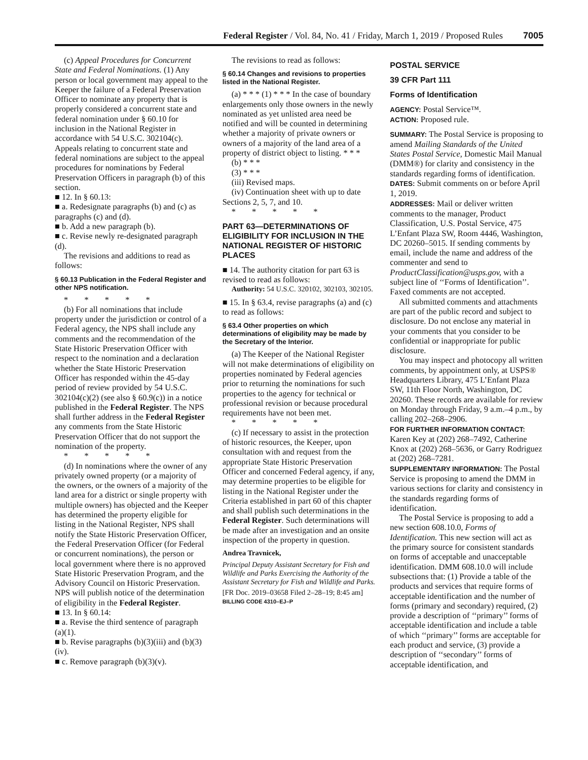Federal Register / Vol. 84, No. 41 / Friday, March 1, 2019 / Proposed Rules 7005
(c) Appeal Procedures for Concurrent State and Federal Nominations. (1) Any person or local government may appeal to the Keeper the failure of a Federal Preservation Officer to nominate any property that is properly considered a concurrent state and federal nomination under § 60.10 for inclusion in the National Register in accordance with 54 U.S.C. 302104(c). Appeals relating to concurrent state and federal nominations are subject to the appeal procedures for nominations by Federal Preservation Officers in paragraph (b) of this section.
■ 12. In § 60.13:
■ a. Redesignate paragraphs (b) and (c) as paragraphs (c) and (d).
■ b. Add a new paragraph (b).
■ c. Revise newly re-designated paragraph (d).
The revisions and additions to read as follows:
§ 60.13 Publication in the Federal Register and other NPS notification.
* * * * *
(b) For all nominations that include property under the jurisdiction or control of a Federal agency, the NPS shall include any comments and the recommendation of the State Historic Preservation Officer with respect to the nomination and a declaration whether the State Historic Preservation Officer has responded within the 45-day period of review provided by 54 U.S.C. 302104(c)(2) (see also § 60.9(c)) in a notice published in the Federal Register. The NPS shall further address in the Federal Register any comments from the State Historic Preservation Officer that do not support the nomination of the property.
* * * * *
(d) In nominations where the owner of any privately owned property (or a majority of the owners, or the owners of a majority of the land area for a district or single property with multiple owners) has objected and the Keeper has determined the property eligible for listing in the National Register, NPS shall notify the State Historic Preservation Officer, the Federal Preservation Officer (for Federal or concurrent nominations), the person or local government where there is no approved State Historic Preservation Program, and the Advisory Council on Historic Preservation. NPS will publish notice of the determination of eligibility in the Federal Register.
■ 13. In § 60.14:
■ a. Revise the third sentence of paragraph (a)(1).
■ b. Revise paragraphs (b)(3)(iii) and (b)(3)(iv).
■ c. Remove paragraph (b)(3)(v).
The revisions to read as follows:
§ 60.14 Changes and revisions to properties listed in the National Register.
(a) * * * (1) * * * In the case of boundary enlargements only those owners in the newly nominated as yet unlisted area need be notified and will be counted in determining whether a majority of private owners or owners of a majority of the land area of a property of district object to listing. * * *
(b) * * *
(3) * * *
(iii) Revised maps.
(iv) Continuation sheet with up to date Sections 2, 5, 7, and 10.
* * * * *
PART 63—DETERMINATIONS OF ELIGIBILITY FOR INCLUSION IN THE NATIONAL REGISTER OF HISTORIC PLACES
■ 14. The authority citation for part 63 is revised to read as follows:
Authority: 54 U.S.C. 320102, 302103, 302105.
■ 15. In § 63.4, revise paragraphs (a) and (c) to read as follows:
§ 63.4 Other properties on which determinations of eligibility may be made by the Secretary of the Interior.
(a) The Keeper of the National Register will not make determinations of eligibility on properties nominated by Federal agencies prior to returning the nominations for such properties to the agency for technical or professional revision or because procedural requirements have not been met.
* * * * *
(c) If necessary to assist in the protection of historic resources, the Keeper, upon consultation with and request from the appropriate State Historic Preservation Officer and concerned Federal agency, if any, may determine properties to be eligible for listing in the National Register under the Criteria established in part 60 of this chapter and shall publish such determinations in the Federal Register. Such determinations will be made after an investigation and an onsite inspection of the property in question.
Andrea Travnicek,
Principal Deputy Assistant Secretary for Fish and Wildlife and Parks Exercising the Authority of the Assistant Secretary for Fish and Wildlife and Parks.
[FR Doc. 2019–03658 Filed 2–28–19; 8:45 am]
BILLING CODE 4310–EJ–P
POSTAL SERVICE
39 CFR Part 111
Forms of Identification
AGENCY: Postal Service™.
ACTION: Proposed rule.
SUMMARY: The Postal Service is proposing to amend Mailing Standards of the United States Postal Service, Domestic Mail Manual (DMM®) for clarity and consistency in the standards regarding forms of identification.
DATES: Submit comments on or before April 1, 2019.
ADDRESSES: Mail or deliver written comments to the manager, Product Classification, U.S. Postal Service, 475 L’Enfant Plaza SW, Room 4446, Washington, DC 20260–5015. If sending comments by email, include the name and address of the commenter and send to ProductClassification@usps.gov, with a subject line of ‘‘Forms of Identification’’. Faxed comments are not accepted.
All submitted comments and attachments are part of the public record and subject to disclosure. Do not enclose any material in your comments that you consider to be confidential or inappropriate for public disclosure.
You may inspect and photocopy all written comments, by appointment only, at USPS® Headquarters Library, 475 L’Enfant Plaza SW, 11th Floor North, Washington, DC 20260. These records are available for review on Monday through Friday, 9 a.m.–4 p.m., by calling 202–268–2906.
FOR FURTHER INFORMATION CONTACT: Karen Key at (202) 268–7492, Catherine Knox at (202) 268–5636, or Garry Rodriguez at (202) 268–7281.
SUPPLEMENTARY INFORMATION: The Postal Service is proposing to amend the DMM in various sections for clarity and consistency in the standards regarding forms of identification.
The Postal Service is proposing to add a new section 608.10.0, Forms of Identification. This new section will act as the primary source for consistent standards on forms of acceptable and unacceptable identification. DMM 608.10.0 will include subsections that: (1) Provide a table of the products and services that require forms of acceptable identification and the number of forms (primary and secondary) required, (2) provide a description of ‘‘primary’’ forms of acceptable identification and include a table of which ‘‘primary’’ forms are acceptable for each product and service, (3) provide a description of ‘‘secondary’’ forms of acceptable identification, and